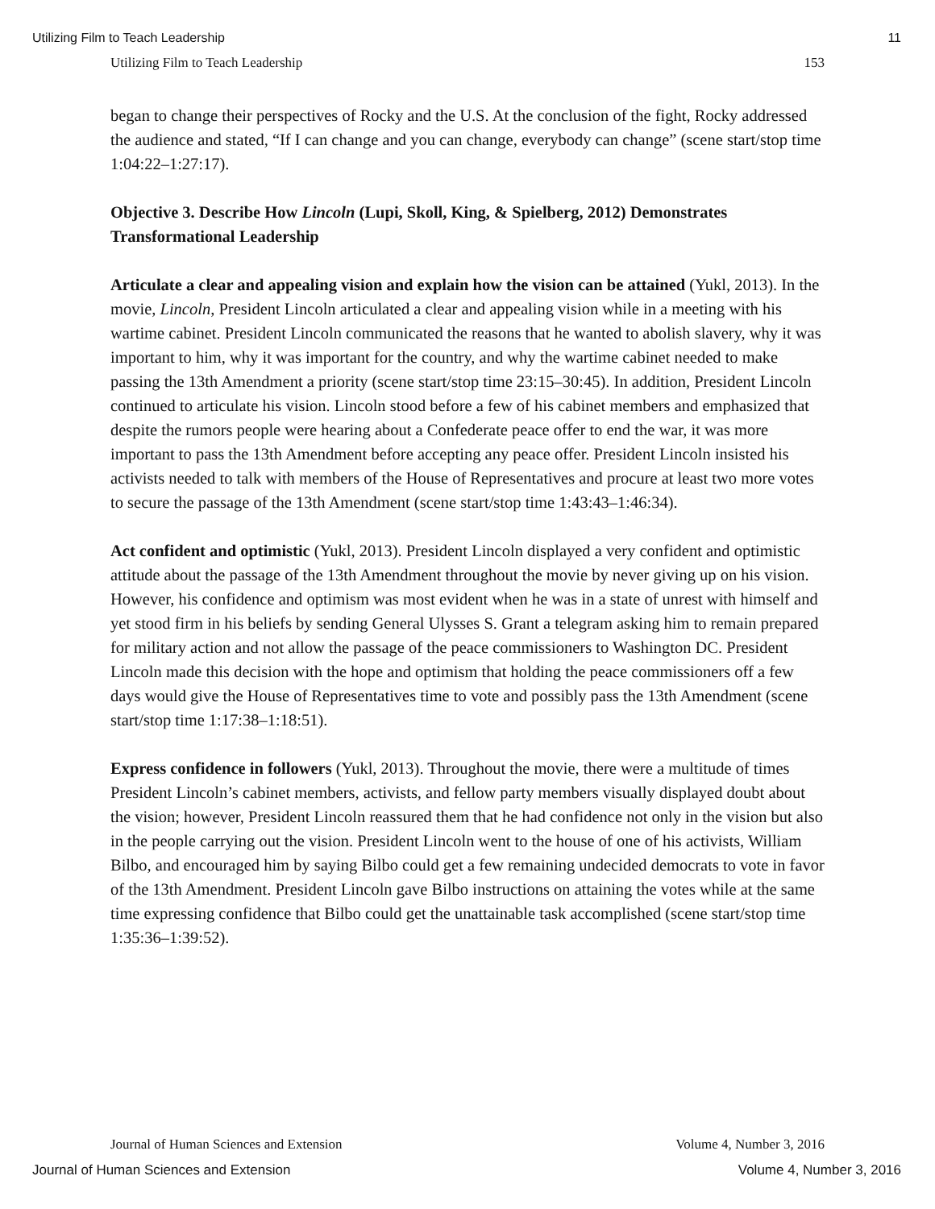Utilizing Film to Teach Leadership 11
Utilizing Film to Teach Leadership 153
began to change their perspectives of Rocky and the U.S. At the conclusion of the fight, Rocky addressed the audience and stated, “If I can change and you can change, everybody can change” (scene start/stop time 1:04:22–1:27:17).
Objective 3. Describe How Lincoln (Lupi, Skoll, King, & Spielberg, 2012) Demonstrates Transformational Leadership
Articulate a clear and appealing vision and explain how the vision can be attained (Yukl, 2013). In the movie, Lincoln, President Lincoln articulated a clear and appealing vision while in a meeting with his wartime cabinet. President Lincoln communicated the reasons that he wanted to abolish slavery, why it was important to him, why it was important for the country, and why the wartime cabinet needed to make passing the 13th Amendment a priority (scene start/stop time 23:15–30:45). In addition, President Lincoln continued to articulate his vision. Lincoln stood before a few of his cabinet members and emphasized that despite the rumors people were hearing about a Confederate peace offer to end the war, it was more important to pass the 13th Amendment before accepting any peace offer. President Lincoln insisted his activists needed to talk with members of the House of Representatives and procure at least two more votes to secure the passage of the 13th Amendment (scene start/stop time 1:43:43–1:46:34).
Act confident and optimistic (Yukl, 2013). President Lincoln displayed a very confident and optimistic attitude about the passage of the 13th Amendment throughout the movie by never giving up on his vision. However, his confidence and optimism was most evident when he was in a state of unrest with himself and yet stood firm in his beliefs by sending General Ulysses S. Grant a telegram asking him to remain prepared for military action and not allow the passage of the peace commissioners to Washington DC. President Lincoln made this decision with the hope and optimism that holding the peace commissioners off a few days would give the House of Representatives time to vote and possibly pass the 13th Amendment (scene start/stop time 1:17:38–1:18:51).
Express confidence in followers (Yukl, 2013). Throughout the movie, there were a multitude of times President Lincoln’s cabinet members, activists, and fellow party members visually displayed doubt about the vision; however, President Lincoln reassured them that he had confidence not only in the vision but also in the people carrying out the vision. President Lincoln went to the house of one of his activists, William Bilbo, and encouraged him by saying Bilbo could get a few remaining undecided democrats to vote in favor of the 13th Amendment. President Lincoln gave Bilbo instructions on attaining the votes while at the same time expressing confidence that Bilbo could get the unattainable task accomplished (scene start/stop time 1:35:36–1:39:52).
Journal of Human Sciences and Extension Volume 4, Number 3, 2016
Journal of Human Sciences and Extension Volume 4, Number 3, 2016